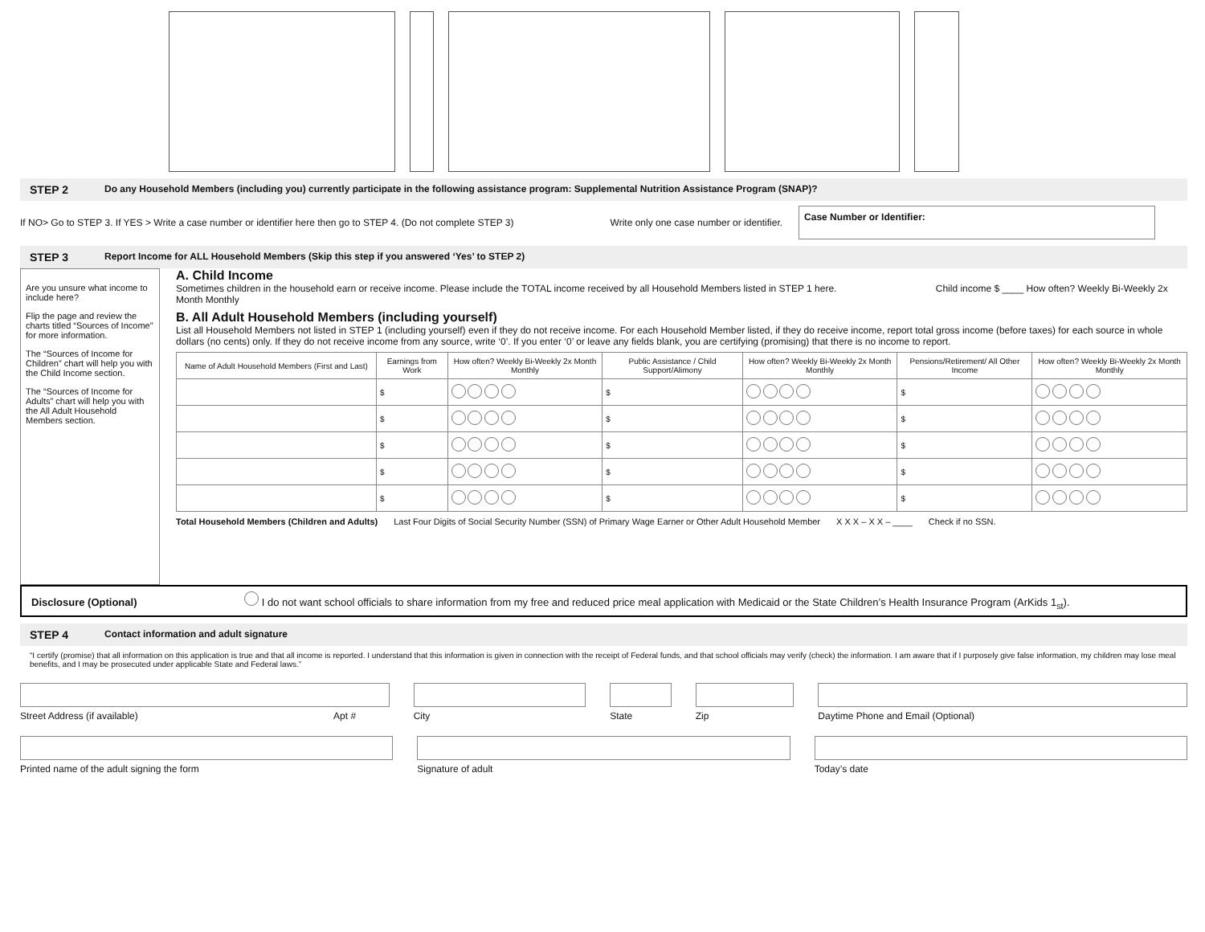STEP 2 Do any Household Members (including you) currently participate in the following assistance program: Supplemental Nutrition Assistance Program (SNAP)?
If NO> Go to STEP 3. If YES > Write a case number or identifier here then go to STEP 4. (Do not complete STEP 3) Write only one case number or identifier. Case Number or Identifier:
STEP 3 Report Income for ALL Household Members (Skip this step if you answered ‘Yes’ to STEP 2)
Are you unsure what income to include here?
Flip the page and review the charts titled “Sources of Income” for more information.
The “Sources of Income for Children” chart will help you with the Child Income section.
The “Sources of Income for Adults” chart will help you with the All Adult Household Members section.
A. Child Income
Sometimes children in the household earn or receive income. Please include the TOTAL income received by all Household Members listed in STEP 1 here. Child income $ ____ How often? Weekly Bi-Weekly 2x Month Monthly
B. All Adult Household Members (including yourself)
List all Household Members not listed in STEP 1 (including yourself) even if they do not receive income. For each Household Member listed, if they do receive income, report total gross income (before taxes) for each source in whole dollars (no cents) only. If they do not receive income from any source, write ‘0’. If you enter ‘0’ or leave any fields blank, you are certifying (promising) that there is no income to report.
| Name of Adult Household Members (First and Last) | Earnings from Work | How often? Weekly Bi-Weekly 2x Month Monthly | Public Assistance / Child Support/Alimony | How often? Weekly Bi-Weekly 2x Month Monthly | Pensions/Retirement/ All Other Income | How often? Weekly Bi-Weekly 2x Month Monthly |
| --- | --- | --- | --- | --- | --- | --- |
| | $ | | $ | | $ | |
| | $ | | $ | | $ | |
| | $ | | $ | | $ | |
| | $ | | $ | | $ | |
| | $ | | $ | | $ | |
Total Household Members (Children and Adults) Last Four Digits of Social Security Number (SSN) of Primary Wage Earner or Other Adult Household Member X X X – X X – ____ Check if no SSN.
Disclosure (Optional) I do not want school officials to share information from my free and reduced price meal application with Medicaid or the State Children’s Health Insurance Program (ArKids 1<sub>st</sub>).
STEP 4 Contact information and adult signature
“I certify (promise) that all information on this application is true and that all income is reported. I understand that this information is given in connection with the receipt of Federal funds, and that school officials may verify (check) the information. I am aware that if I purposely give false information, my children may lose meal benefits, and I may be prosecuted under applicable State and Federal laws.”
Street Address (if available) Apt #
City State Zip Daytime Phone and Email (Optional)
Printed name of the adult signing the form
Signature of adult Today’s date